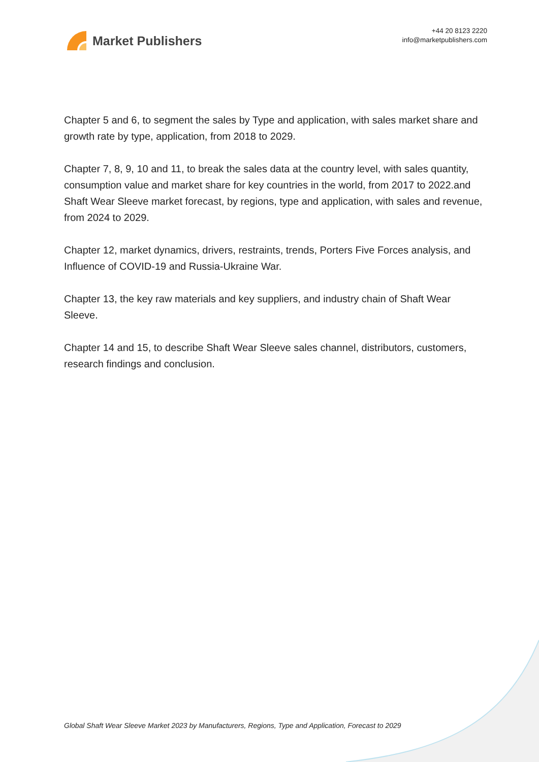Market Publishers
+44 20 8123 2220
info@marketpublishers.com
Chapter 5 and 6, to segment the sales by Type and application, with sales market share and growth rate by type, application, from 2018 to 2029.
Chapter 7, 8, 9, 10 and 11, to break the sales data at the country level, with sales quantity, consumption value and market share for key countries in the world, from 2017 to 2022.and Shaft Wear Sleeve market forecast, by regions, type and application, with sales and revenue, from 2024 to 2029.
Chapter 12, market dynamics, drivers, restraints, trends, Porters Five Forces analysis, and Influence of COVID-19 and Russia-Ukraine War.
Chapter 13, the key raw materials and key suppliers, and industry chain of Shaft Wear Sleeve.
Chapter 14 and 15, to describe Shaft Wear Sleeve sales channel, distributors, customers, research findings and conclusion.
Global Shaft Wear Sleeve Market 2023 by Manufacturers, Regions, Type and Application, Forecast to 2029